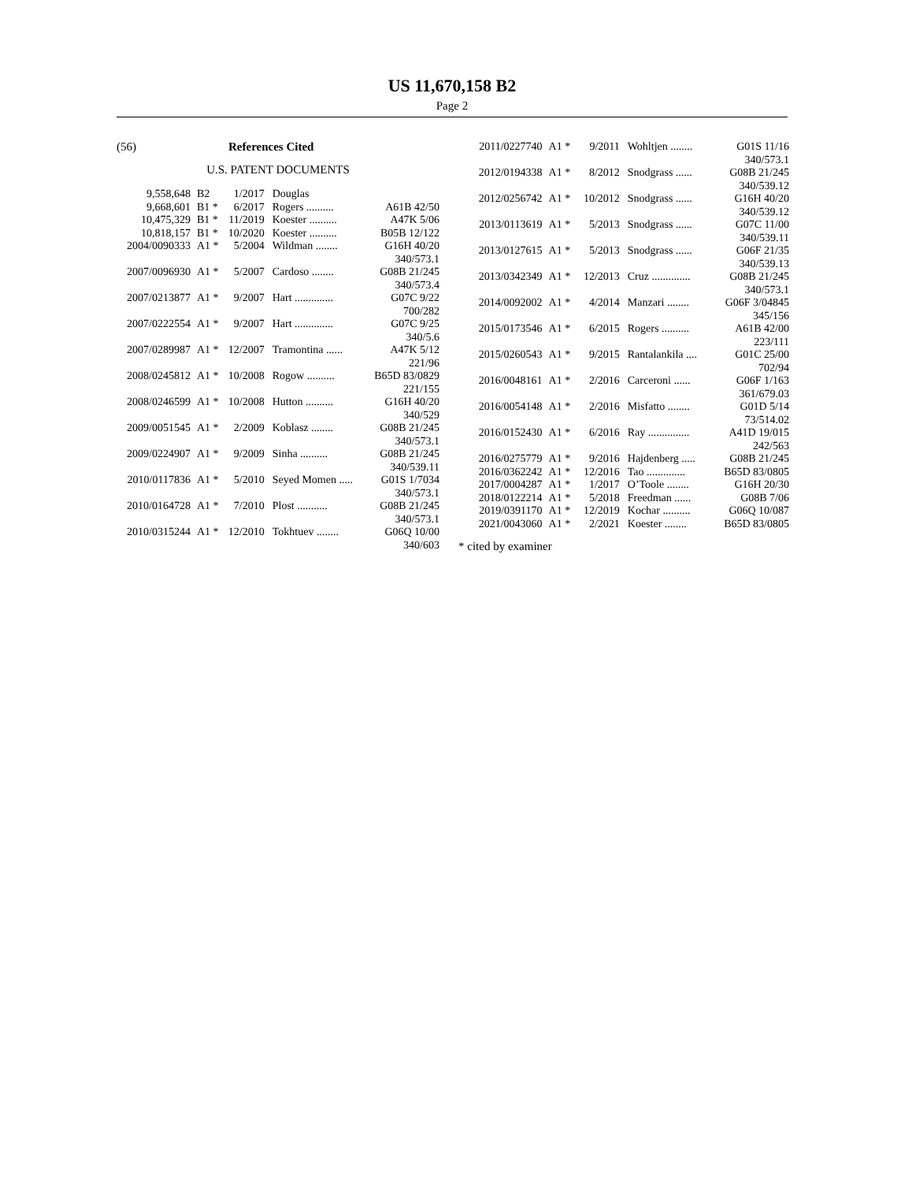US 11,670,158 B2
Page 2
(56) References Cited
U.S. PATENT DOCUMENTS
| 9,558,648 | B2 | 1/2017 | Douglas | |
| 9,668,601 | B1 * | 6/2017 | Rogers .......... | A61B 42/50 |
| 10,475,329 | B1 * | 11/2019 | Koester .......... | A47K 5/06 |
| 10,818,157 | B1 * | 10/2020 | Koester .......... | B05B 12/122 |
| 2004/0090333 | A1 * | 5/2004 | Wildman ........ | G16H 40/20 340/573.1 |
| 2007/0096930 | A1 * | 5/2007 | Cardoso ........ | G08B 21/245 340/573.4 |
| 2007/0213877 | A1 * | 9/2007 | Hart .............. | G07C 9/22 700/282 |
| 2007/0222554 | A1 * | 9/2007 | Hart .............. | G07C 9/25 340/5.6 |
| 2007/0289987 | A1 * | 12/2007 | Tramontina ...... | A47K 5/12 221/96 |
| 2008/0245812 | A1 * | 10/2008 | Rogow .......... | B65D 83/0829 221/155 |
| 2008/0246599 | A1 * | 10/2008 | Hutton .......... | G16H 40/20 340/529 |
| 2009/0051545 | A1 * | 2/2009 | Koblasz ........ | G08B 21/245 340/573.1 |
| 2009/0224907 | A1 * | 9/2009 | Sinha .......... | G08B 21/245 340/539.11 |
| 2010/0117836 | A1 * | 5/2010 | Seyed Momen ..... | G01S 1/7034 340/573.1 |
| 2010/0164728 | A1 * | 7/2010 | Plost ........... | G08B 21/245 340/573.1 |
| 2010/0315244 | A1 * | 12/2010 | Tokhtuev ........ | G06Q 10/00 340/603 |
| 2011/0227740 | A1 * | 9/2011 | Wohltjen ........ | G01S 11/16 340/573.1 |
| 2012/0194338 | A1 * | 8/2012 | Snodgrass ...... | G08B 21/245 340/539.12 |
| 2012/0256742 | A1 * | 10/2012 | Snodgrass ...... | G16H 40/20 340/539.12 |
| 2013/0113619 | A1 * | 5/2013 | Snodgrass ...... | G07C 11/00 340/539.11 |
| 2013/0127615 | A1 * | 5/2013 | Snodgrass ...... | G06F 21/35 340/539.13 |
| 2013/0342349 | A1 * | 12/2013 | Cruz .............. | G08B 21/245 340/573.1 |
| 2014/0092002 | A1 * | 4/2014 | Manzari ........ | G06F 3/04845 345/156 |
| 2015/0173546 | A1 * | 6/2015 | Rogers .......... | A61B 42/00 223/111 |
| 2015/0260543 | A1 * | 9/2015 | Rantalankila .... | G01C 25/00 702/94 |
| 2016/0048161 | A1 * | 2/2016 | Carceroni ...... | G06F 1/163 361/679.03 |
| 2016/0054148 | A1 * | 2/2016 | Misfatto ........ | G01D 5/14 73/514.02 |
| 2016/0152430 | A1 * | 6/2016 | Ray ............... | A41D 19/015 242/563 |
| 2016/0275779 | A1 * | 9/2016 | Hajdenberg ..... | G08B 21/245 |
| 2016/0362242 | A1 * | 12/2016 | Tao .............. | B65D 83/0805 |
| 2017/0004287 | A1 * | 1/2017 | O’Toole ........ | G16H 20/30 |
| 2018/0122214 | A1 * | 5/2018 | Freedman ...... | G08B 7/06 |
| 2019/0391170 | A1 * | 12/2019 | Kochar .......... | G06Q 10/087 |
| 2021/0043060 | A1 * | 2/2021 | Koester ........ | B65D 83/0805 |
* cited by examiner